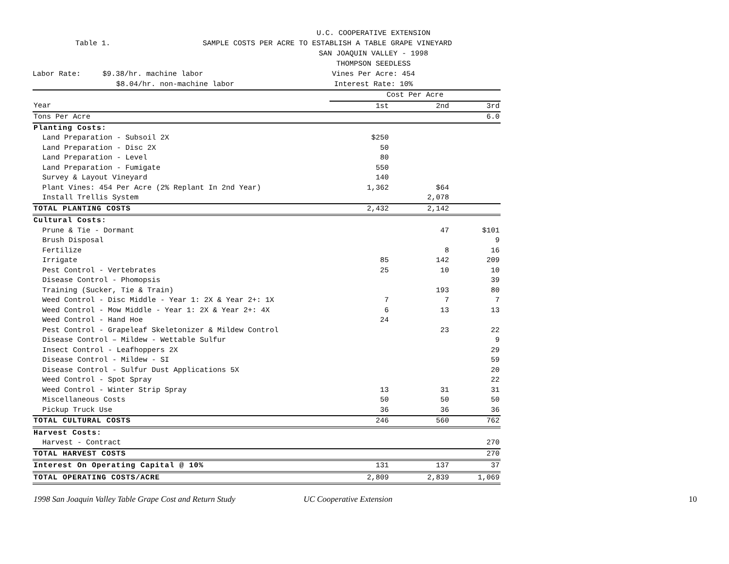U.C. COOPERATIVE EXTENSION
Table 1.
SAMPLE COSTS PER ACRE TO ESTABLISH A TABLE GRAPE VINEYARD
SAN JOAQUIN VALLEY - 1998
THOMPSON SEEDLESS
Labor Rate: $9.38/hr. machine labor
Vines Per Acre: 454
$8.04/hr. non-machine labor
Interest Rate: 10%
| | Cost Per Acre | | |
| Year | 1st | 2nd | 3rd |
| Tons Per Acre | | | 6.0 |
| Planting Costs: | | | |
| Land Preparation - Subsoil 2X | $250 | | |
| Land Preparation - Disc 2X | 50 | | |
| Land Preparation - Level | 80 | | |
| Land Preparation - Fumigate | 550 | | |
| Survey & Layout Vineyard | 140 | | |
| Plant Vines: 454 Per Acre (2% Replant In 2nd Year) | 1,362 | $64 | |
| Install Trellis System | | 2,078 | |
| TOTAL PLANTING COSTS | 2,432 | 2,142 | |
| Cultural Costs: | | | |
| Prune & Tie - Dormant | | 47 | $101 |
| Brush Disposal | | | 9 |
| Fertilize | | 8 | 16 |
| Irrigate | 85 | 142 | 209 |
| Pest Control - Vertebrates | 25 | 10 | 10 |
| Disease Control - Phomopsis | | | 39 |
| Training (Sucker, Tie & Train) | | 193 | 80 |
| Weed Control - Disc Middle - Year 1: 2X & Year 2+: 1X | 7 | 7 | 7 |
| Weed Control - Mow Middle - Year 1: 2X & Year 2+: 4X | 6 | 13 | 13 |
| Weed Control - Hand Hoe | 24 | | |
| Pest Control - Grapeleaf Skeletonizer & Mildew Control | | 23 | 22 |
| Disease Control – Mildew - Wettable Sulfur | | | 9 |
| Insect Control - Leafhoppers 2X | | | 29 |
| Disease Control - Mildew - SI | | | 59 |
| Disease Control - Sulfur Dust Applications 5X | | | 20 |
| Weed Control - Spot Spray | | | 22 |
| Weed Control - Winter Strip Spray | 13 | 31 | 31 |
| Miscellaneous Costs | 50 | 50 | 50 |
| Pickup Truck Use | 36 | 36 | 36 |
| TOTAL CULTURAL COSTS | 246 | 560 | 762 |
| Harvest Costs: | | | |
| Harvest - Contract | | | 270 |
| TOTAL HARVEST COSTS | | | 270 |
| Interest On Operating Capital @ 10% | 131 | 137 | 37 |
| TOTAL OPERATING COSTS/ACRE | 2,809 | 2,839 | 1,069 |
1998 San Joaquin Valley Table Grape Cost and Return Study UC Cooperative Extension 10